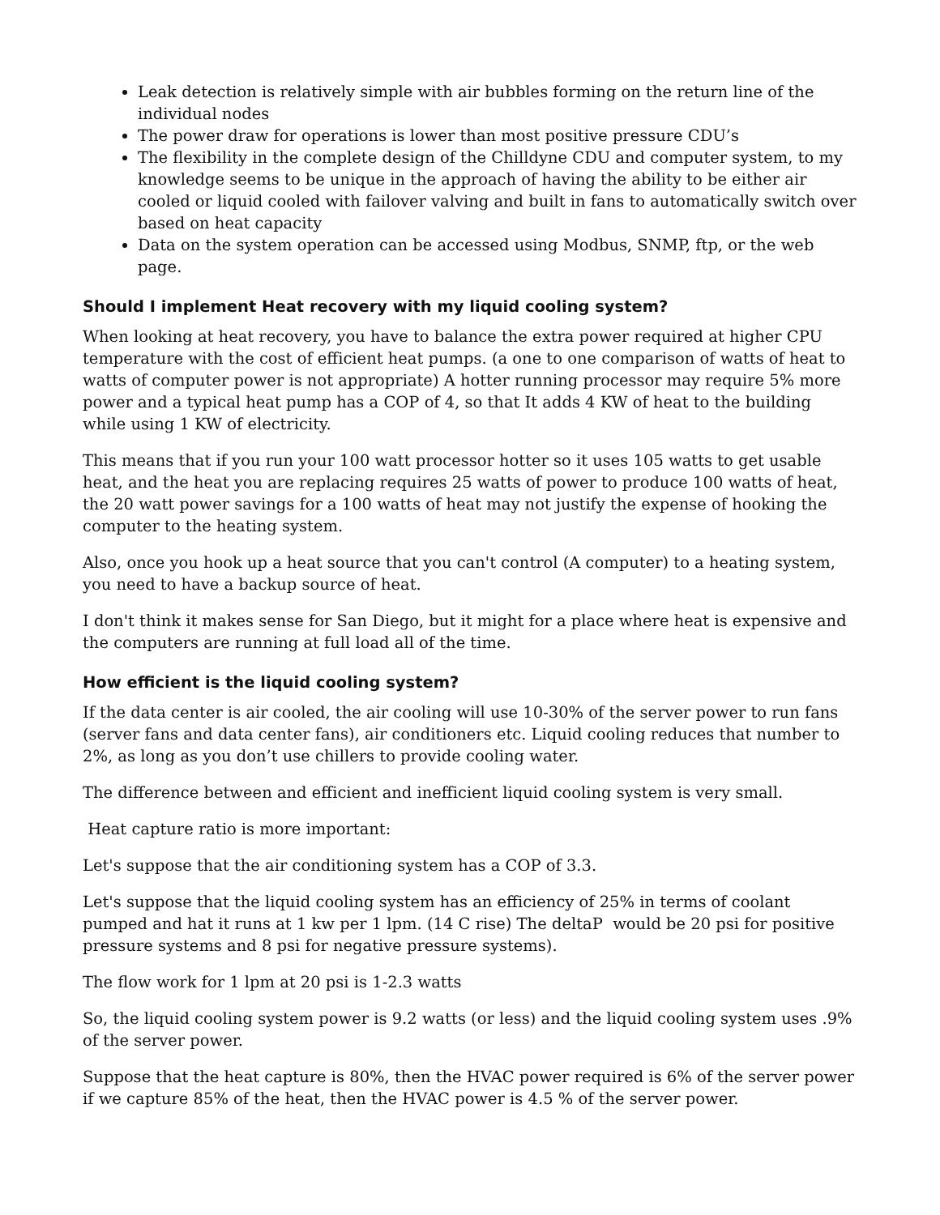Leak detection is relatively simple with air bubbles forming on the return line of the individual nodes
The power draw for operations is lower than most positive pressure CDU’s
The flexibility in the complete design of the Chilldyne CDU and computer system, to my knowledge seems to be unique in the approach of having the ability to be either air cooled or liquid cooled with failover valving and built in fans to automatically switch over based on heat capacity
Data on the system operation can be accessed using Modbus, SNMP, ftp, or the web page.
Should I implement Heat recovery with my liquid cooling system?
When looking at heat recovery, you have to balance the extra power required at higher CPU temperature with the cost of efficient heat pumps. (a one to one comparison of watts of heat to watts of computer power is not appropriate) A hotter running processor may require 5% more power and a typical heat pump has a COP of 4, so that It adds 4 KW of heat to the building while using 1 KW of electricity.
This means that if you run your 100 watt processor hotter so it uses 105 watts to get usable heat, and the heat you are replacing requires 25 watts of power to produce 100 watts of heat, the 20 watt power savings for a 100 watts of heat may not justify the expense of hooking the computer to the heating system.
Also, once you hook up a heat source that you can't control (A computer) to a heating system, you need to have a backup source of heat.
I don't think it makes sense for San Diego, but it might for a place where heat is expensive and the computers are running at full load all of the time.
How efficient is the liquid cooling system?
If the data center is air cooled, the air cooling will use 10-30% of the server power to run fans (server fans and data center fans), air conditioners etc. Liquid cooling reduces that number to 2%, as long as you don’t use chillers to provide cooling water.
The difference between and efficient and inefficient liquid cooling system is very small.
Heat capture ratio is more important:
Let's suppose that the air conditioning system has a COP of 3.3.
Let's suppose that the liquid cooling system has an efficiency of 25% in terms of coolant pumped and hat it runs at 1 kw per 1 lpm. (14 C rise) The deltaP would be 20 psi for positive pressure systems and 8 psi for negative pressure systems).
The flow work for 1 lpm at 20 psi is 1-2.3 watts
So, the liquid cooling system power is 9.2 watts (or less) and the liquid cooling system uses .9% of the server power.
Suppose that the heat capture is 80%, then the HVAC power required is 6% of the server power if we capture 85% of the heat, then the HVAC power is 4.5 % of the server power.